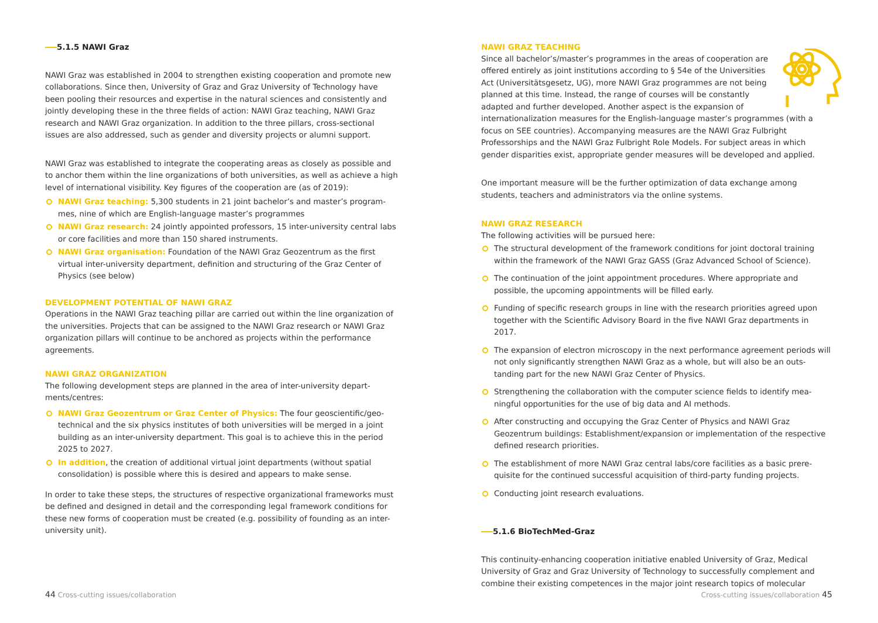5.1.5 NAWI Graz
NAWI Graz was established in 2004 to strengthen existing cooperation and promote new collaborations. Since then, University of Graz and Graz University of Technology have been pooling their resources and expertise in the natural sciences and consistently and jointly developing these in the three fields of action: NAWI Graz teaching, NAWI Graz research and NAWI Graz organization. In addition to the three pillars, cross-sectional issues are also addressed, such as gender and diversity projects or alumni support.
NAWI Graz was established to integrate the cooperating areas as closely as possible and to anchor them within the line organizations of both universities, as well as achieve a high level of international visibility. Key figures of the cooperation are (as of 2019):
NAWI Graz teaching: 5,300 students in 21 joint bachelor’s and master’s program­mes, nine of which are English-language master’s programmes
NAWI Graz research: 24 jointly appointed professors, 15 inter-university central labs or core facilities and more than 150 shared instruments.
NAWI Graz organisation: Foundation of the NAWI Graz Geozentrum as the first virtual inter-university department, definition and structuring of the Graz Center of Physics (see below)
DEVELOPMENT POTENTIAL OF NAWI GRAZ
Operations in the NAWI Graz teaching pillar are carried out within the line organization of the universities. Projects that can be assigned to the NAWI Graz research or NAWI Graz organization pillars will continue to be anchored as projects within the performance agreements.
NAWI GRAZ ORGANIZATION
The following development steps are planned in the area of inter-university depart­ments/centres:
NAWI Graz Geozentrum or Graz Center of Physics: The four geoscientific/geo­technical and the six physics institutes of both universities will be merged in a joint building as an inter-university department. This goal is to achieve this in the period 2025 to 2027.
In addition, the creation of additional virtual joint departments (without spatial consolidation) is possible where this is desired and appears to make sense.
In order to take these steps, the structures of respective organizational frameworks must be defined and designed in detail and the corresponding legal framework conditions for these new forms of cooperation must be created (e.g. possibility of founding as an inter-university unit).
44 Cross-cutting issues/collaboration
NAWI GRAZ TEACHING
Since all bachelor’s/master’s programmes in the areas of cooperation are offered entirely as joint institutions according to § 54e of the Universities Act (Universitätsgesetz, UG), more NAWI Graz program­mes are not being planned at this time. Instead, the range of courses will be constantly adapted and further developed. Another aspect is the expansion of internationalization measures for the English-language master’s programmes (with a focus on SEE countries). Accompanying measures are the NAWI Graz Fulbright Professorships and the NAWI Graz Fulbright Role Models. For subject areas in which gender disparities exist, appropriate gender measures will be developed and applied.
One important measure will be the further optimization of data exchange among students, teachers and administrators via the online systems.
NAWI GRAZ RESEARCH
The following activities will be pursued here:
The structural development of the framework conditions for joint doctoral training within the framework of the NAWI Graz GASS (Graz Advanced School of Science).
The continuation of the joint appointment procedures. Where appropriate and possible, the upcoming appointments will be filled early.
Funding of specific research groups in line with the research priorities agreed upon together with the Scientific Advisory Board in the five NAWI Graz departments in 2017.
The expansion of electron microscopy in the next performance agreement periods will not only significantly strengthen NAWI Graz as a whole, but will also be an outs­tanding part for the new NAWI Graz Center of Physics.
Strengthening the collaboration with the computer science fields to identify mea­ningful opportunities for the use of big data and AI methods.
After constructing and occupying the Graz Center of Physics and NAWI Graz Geozentrum buildings: Establishment/expansion or implementation of the respective defined research priorities.
The establishment of more NAWI Graz central labs/core facilities as a basic prere­quisite for the continued successful acquisition of third-party funding projects.
Conducting joint research evaluations.
5.1.6 BioTechMed-Graz
This continuity-enhancing cooperation initiative enabled University of Graz, Medical University of Graz and Graz University of Technology to successfully complement and combine their existing competences in the major joint research topics of molecular
Cross-cutting issues/collaboration 45